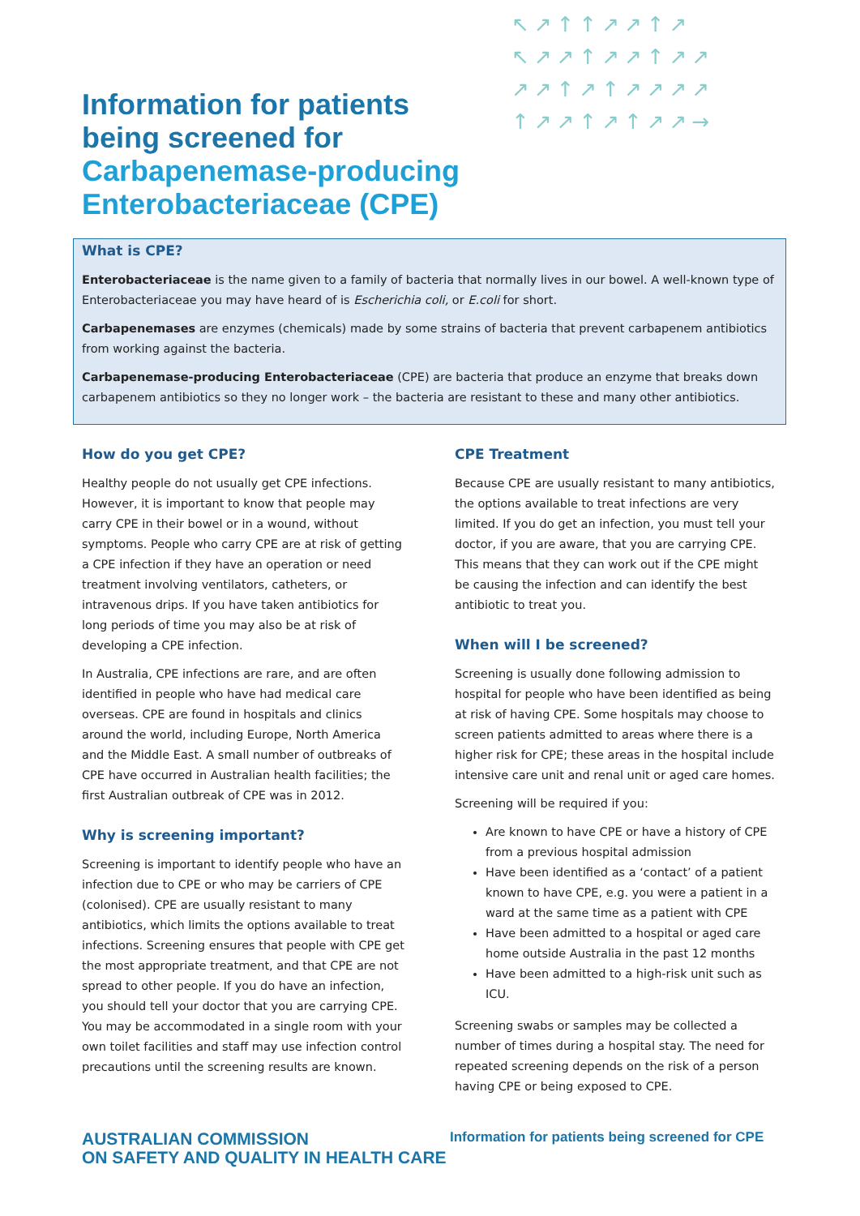↖↗↑↑↗↗↑↗ ↖↗↗↑↗↗↑↗↗ ↗↗↑↗↑↗↗↗↗ ↑↗↗↑↗↑↗↗→
Information for patients
being screened for
Carbapenemase-producing
Enterobacteriaceae (CPE)
What is CPE?
Enterobacteriaceae is the name given to a family of bacteria that normally lives in our bowel. A well-known type of Enterobacteriaceae you may have heard of is Escherichia coli, or E.coli for short.
Carbapenemases are enzymes (chemicals) made by some strains of bacteria that prevent carbapenem antibiotics from working against the bacteria.
Carbapenemase-producing Enterobacteriaceae (CPE) are bacteria that produce an enzyme that breaks down carbapenem antibiotics so they no longer work – the bacteria are resistant to these and many other antibiotics.
How do you get CPE?
Healthy people do not usually get CPE infections. However, it is important to know that people may carry CPE in their bowel or in a wound, without symptoms. People who carry CPE are at risk of getting a CPE infection if they have an operation or need treatment involving ventilators, catheters, or intravenous drips. If you have taken antibiotics for long periods of time you may also be at risk of developing a CPE infection.
In Australia, CPE infections are rare, and are often identified in people who have had medical care overseas. CPE are found in hospitals and clinics around the world, including Europe, North America and the Middle East. A small number of outbreaks of CPE have occurred in Australian health facilities; the first Australian outbreak of CPE was in 2012.
Why is screening important?
Screening is important to identify people who have an infection due to CPE or who may be carriers of CPE (colonised). CPE are usually resistant to many antibiotics, which limits the options available to treat infections. Screening ensures that people with CPE get the most appropriate treatment, and that CPE are not spread to other people. If you do have an infection, you should tell your doctor that you are carrying CPE. You may be accommodated in a single room with your own toilet facilities and staff may use infection control precautions until the screening results are known.
CPE Treatment
Because CPE are usually resistant to many antibiotics, the options available to treat infections are very limited. If you do get an infection, you must tell your doctor, if you are aware, that you are carrying CPE. This means that they can work out if the CPE might be causing the infection and can identify the best antibiotic to treat you.
When will I be screened?
Screening is usually done following admission to hospital for people who have been identified as being at risk of having CPE. Some hospitals may choose to screen patients admitted to areas where there is a higher risk for CPE; these areas in the hospital include intensive care unit and renal unit or aged care homes.
Screening will be required if you:
Are known to have CPE or have a history of CPE from a previous hospital admission
Have been identified as a ‘contact’ of a patient known to have CPE, e.g. you were a patient in a ward at the same time as a patient with CPE
Have been admitted to a hospital or aged care home outside Australia in the past 12 months
Have been admitted to a high-risk unit such as ICU.
Screening swabs or samples may be collected a number of times during a hospital stay. The need for repeated screening depends on the risk of a person having CPE or being exposed to CPE.
AUSTRALIAN COMMISSION
ON SAFETY AND QUALITY IN HEALTH CARE
Information for patients being screened for CPE